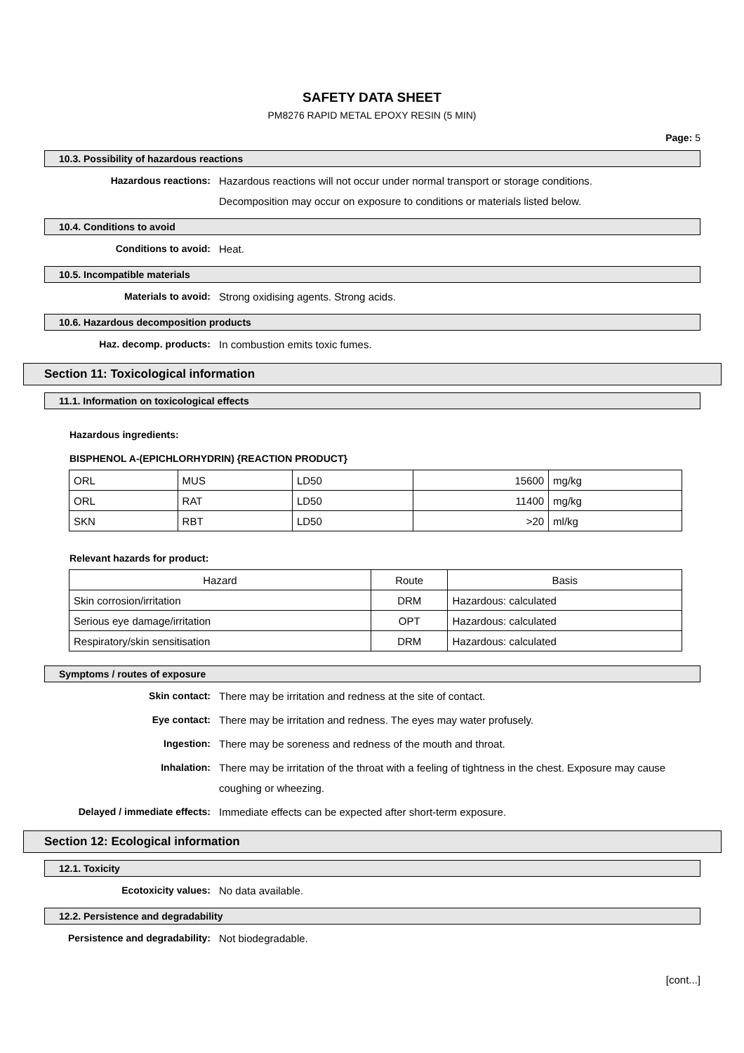SAFETY DATA SHEET
PM8276 RAPID METAL EPOXY RESIN (5 MIN)
Page: 5
10.3. Possibility of hazardous reactions
Hazardous reactions:
Hazardous reactions will not occur under normal transport or storage conditions.
Decomposition may occur on exposure to conditions or materials listed below.
10.4. Conditions to avoid
Conditions to avoid:
Heat.
10.5. Incompatible materials
Materials to avoid:
Strong oxidising agents. Strong acids.
10.6. Hazardous decomposition products
Haz. decomp. products:
In combustion emits toxic fumes.
Section 11: Toxicological information
11.1. Information on toxicological effects
Hazardous ingredients:
BISPHENOL A-(EPICHLORHYDRIN) {REACTION PRODUCT}
| ORL | MUS | LD50 | 15600 | mg/kg |
| ORL | RAT | LD50 | 11400 | mg/kg |
| SKN | RBT | LD50 | >20 | ml/kg |
Relevant hazards for product:
| Hazard | Route | Basis |
| --- | --- | --- |
| Skin corrosion/irritation | DRM | Hazardous: calculated |
| Serious eye damage/irritation | OPT | Hazardous: calculated |
| Respiratory/skin sensitisation | DRM | Hazardous: calculated |
Symptoms / routes of exposure
Skin contact:
There may be irritation and redness at the site of contact.
Eye contact:
There may be irritation and redness. The eyes may water profusely.
Ingestion:
There may be soreness and redness of the mouth and throat.
Inhalation:
There may be irritation of the throat with a feeling of tightness in the chest. Exposure may cause coughing or wheezing.
Delayed / immediate effects:
Immediate effects can be expected after short-term exposure.
Section 12: Ecological information
12.1. Toxicity
Ecotoxicity values:
No data available.
12.2. Persistence and degradability
Persistence and degradability:
Not biodegradable.
[cont...]